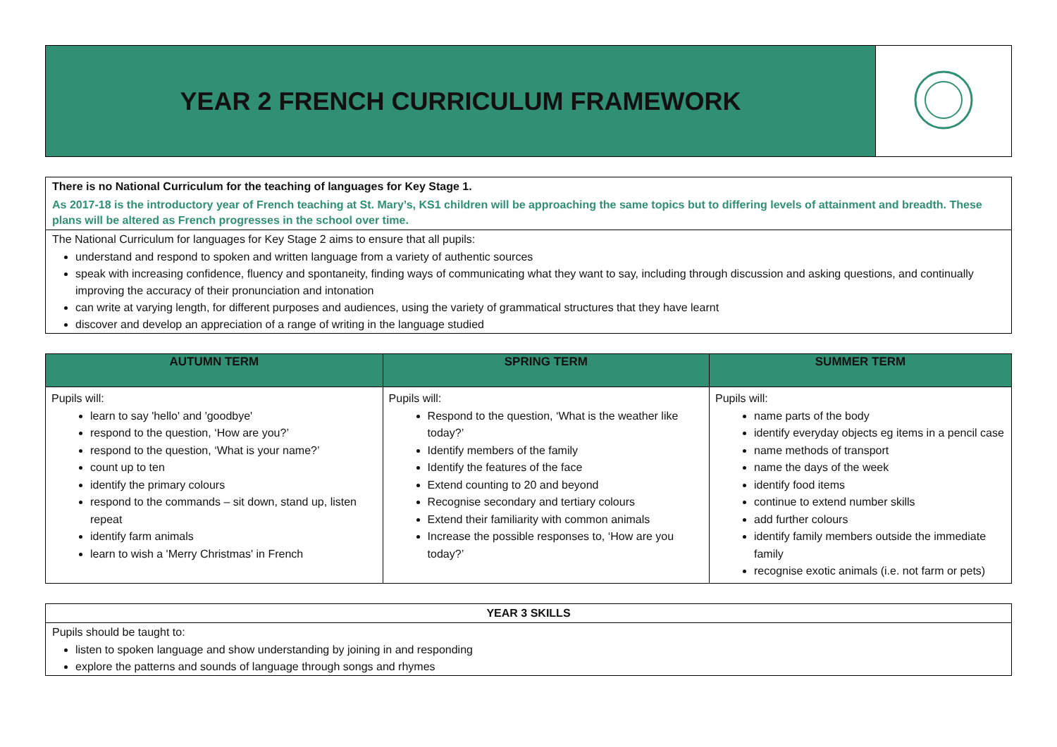| YEAR 2 FRENCH CURRICULUM FRAMEWORK | |
There is no National Curriculum for the teaching of languages for Key Stage 1.
As 2017-18 is the introductory year of French teaching at St. Mary’s, KS1 children will be approaching the same topics but to differing levels of attainment and breadth. These plans will be altered as French progresses in the school over time.
The National Curriculum for languages for Key Stage 2 aims to ensure that all pupils:
understand and respond to spoken and written language from a variety of authentic sources
speak with increasing confidence, fluency and spontaneity, finding ways of communicating what they want to say, including through discussion and asking questions, and continually improving the accuracy of their pronunciation and intonation
can write at varying length, for different purposes and audiences, using the variety of grammatical structures that they have learnt
discover and develop an appreciation of a range of writing in the language studied
| AUTUMN TERM | SPRING TERM | SUMMER TERM |
| --- | --- | --- |
| Pupils will: learn to say 'hello' and 'goodbye' respond to the question, ‘How are you?’ respond to the question, ‘What is your name?’ count up to ten identify the primary colours respond to the commands – sit down, stand up, listen repeat identify farm animals learn to wish a 'Merry Christmas' in French | Pupils will: Respond to the question, ‘What is the weather like today?’ Identify members of the family Identify the features of the face Extend counting to 20 and beyond Recognise secondary and tertiary colours Extend their familiarity with common animals Increase the possible responses to, ‘How are you today?’ | Pupils will: name parts of the body identify everyday objects eg items in a pencil case name methods of transport name the days of the week identify food items continue to extend number skills add further colours identify family members outside the immediate family recognise exotic animals (i.e. not farm or pets) |
YEAR 3 SKILLS
Pupils should be taught to:
listen to spoken language and show understanding by joining in and responding
explore the patterns and sounds of language through songs and rhymes